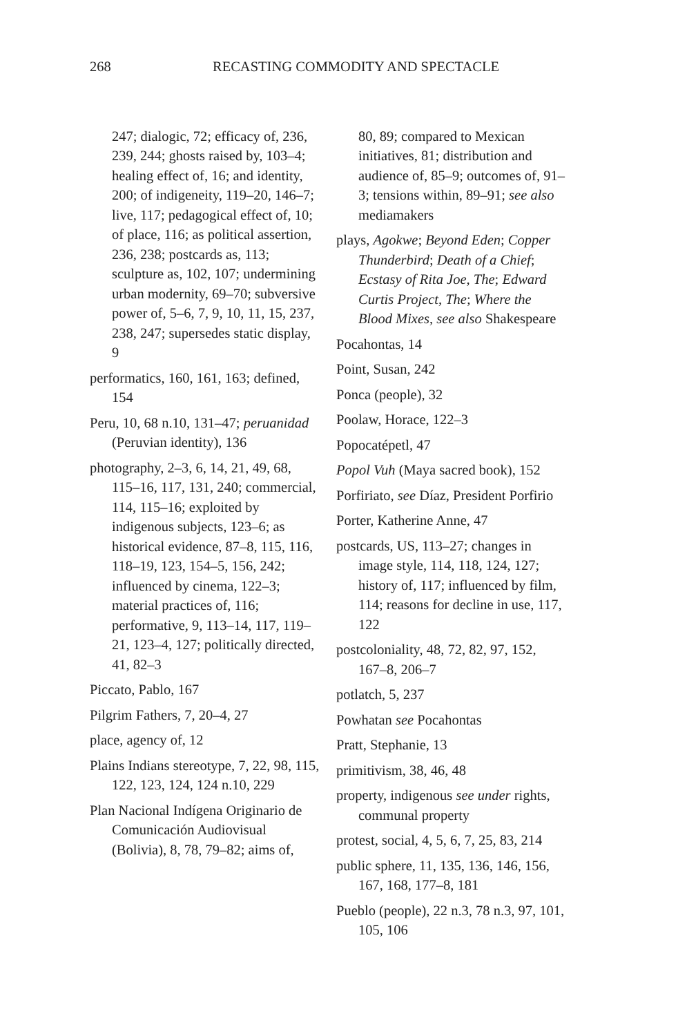268 RECASTING COMMODITY AND SPECTACLE
247; dialogic, 72; efficacy of, 236, 239, 244; ghosts raised by, 103–4; healing effect of, 16; and identity, 200; of indigeneity, 119–20, 146–7; live, 117; pedagogical effect of, 10; of place, 116; as political assertion, 236, 238; postcards as, 113; sculpture as, 102, 107; undermining urban modernity, 69–70; subversive power of, 5–6, 7, 9, 10, 11, 15, 237, 238, 247; supersedes static display, 9
performatics, 160, 161, 163; defined, 154
Peru, 10, 68 n.10, 131–47; peruanidad (Peruvian identity), 136
photography, 2–3, 6, 14, 21, 49, 68, 115–16, 117, 131, 240; commercial, 114, 115–16; exploited by indigenous subjects, 123–6; as historical evidence, 87–8, 115, 116, 118–19, 123, 154–5, 156, 242; influenced by cinema, 122–3; material practices of, 116; performative, 9, 113–14, 117, 119–21, 123–4, 127; politically directed, 41, 82–3
Piccato, Pablo, 167
Pilgrim Fathers, 7, 20–4, 27
place, agency of, 12
Plains Indians stereotype, 7, 22, 98, 115, 122, 123, 124, 124 n.10, 229
Plan Nacional Indígena Originario de Comunicación Audiovisual (Bolivia), 8, 78, 79–82; aims of,
80, 89; compared to Mexican initiatives, 81; distribution and audience of, 85–9; outcomes of, 91–3; tensions within, 89–91; see also mediamakers
plays, Agokwe; Beyond Eden; Copper Thunderbird; Death of a Chief; Ecstasy of Rita Joe, The; Edward Curtis Project, The; Where the Blood Mixes, see also Shakespeare
Pocahontas, 14
Point, Susan, 242
Ponca (people), 32
Poolaw, Horace, 122–3
Popocatépetl, 47
Popol Vuh (Maya sacred book), 152
Porfiriato, see Díaz, President Porfirio
Porter, Katherine Anne, 47
postcards, US, 113–27; changes in image style, 114, 118, 124, 127; history of, 117; influenced by film, 114; reasons for decline in use, 117, 122
postcoloniality, 48, 72, 82, 97, 152, 167–8, 206–7
potlatch, 5, 237
Powhatan see Pocahontas
Pratt, Stephanie, 13
primitivism, 38, 46, 48
property, indigenous see under rights, communal property
protest, social, 4, 5, 6, 7, 25, 83, 214
public sphere, 11, 135, 136, 146, 156, 167, 168, 177–8, 181
Pueblo (people), 22 n.3, 78 n.3, 97, 101, 105, 106